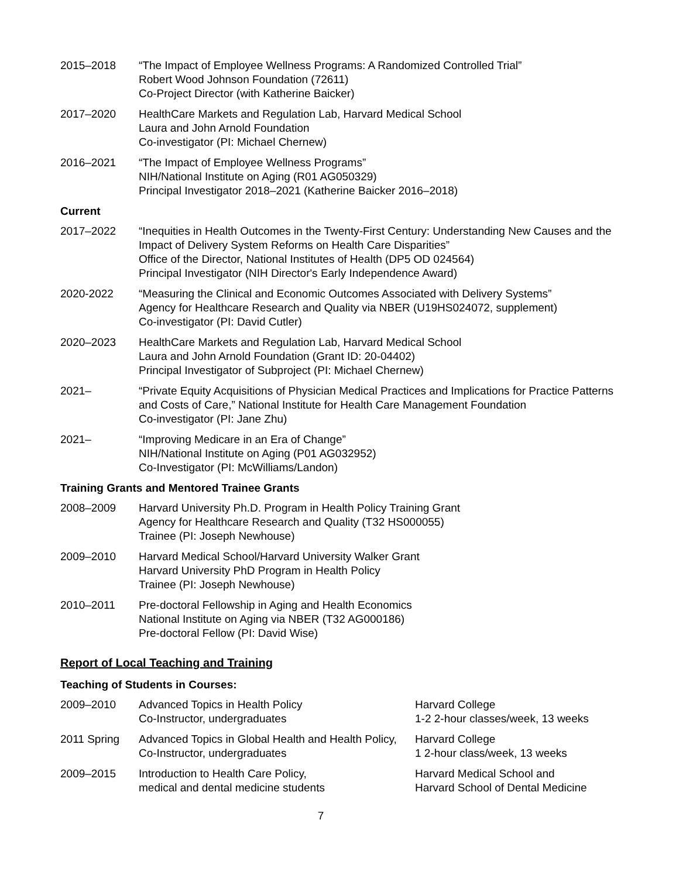2015–2018 “The Impact of Employee Wellness Programs: A Randomized Controlled Trial”
Robert Wood Johnson Foundation (72611)
Co-Project Director (with Katherine Baicker)
2017–2020 HealthCare Markets and Regulation Lab, Harvard Medical School
Laura and John Arnold Foundation
Co-investigator (PI: Michael Chernew)
2016–2021 “The Impact of Employee Wellness Programs”
NIH/National Institute on Aging (R01 AG050329)
Principal Investigator 2018–2021 (Katherine Baicker 2016–2018)
Current
2017–2022 “Inequities in Health Outcomes in the Twenty-First Century: Understanding New Causes and the Impact of Delivery System Reforms on Health Care Disparities”
Office of the Director, National Institutes of Health (DP5 OD 024564)
Principal Investigator (NIH Director's Early Independence Award)
2020-2022 “Measuring the Clinical and Economic Outcomes Associated with Delivery Systems”
Agency for Healthcare Research and Quality via NBER (U19HS024072, supplement)
Co-investigator (PI: David Cutler)
2020–2023 HealthCare Markets and Regulation Lab, Harvard Medical School
Laura and John Arnold Foundation (Grant ID: 20-04402)
Principal Investigator of Subproject (PI: Michael Chernew)
2021– “Private Equity Acquisitions of Physician Medical Practices and Implications for Practice Patterns and Costs of Care,” National Institute for Health Care Management Foundation
Co-investigator (PI: Jane Zhu)
2021– “Improving Medicare in an Era of Change”
NIH/National Institute on Aging (P01 AG032952)
Co-Investigator (PI: McWilliams/Landon)
Training Grants and Mentored Trainee Grants
2008–2009 Harvard University Ph.D. Program in Health Policy Training Grant
Agency for Healthcare Research and Quality (T32 HS000055)
Trainee (PI: Joseph Newhouse)
2009–2010 Harvard Medical School/Harvard University Walker Grant
Harvard University PhD Program in Health Policy
Trainee (PI: Joseph Newhouse)
2010–2011 Pre-doctoral Fellowship in Aging and Health Economics
National Institute on Aging via NBER (T32 AG000186)
Pre-doctoral Fellow (PI: David Wise)
Report of Local Teaching and Training
Teaching of Students in Courses:
2009–2010 Advanced Topics in Health Policy
Co-Instructor, undergraduates
Harvard College
1-2 2-hour classes/week, 13 weeks
2011 Spring Advanced Topics in Global Health and Health Policy, Co-Instructor, undergraduates
Harvard College
1 2-hour class/week, 13 weeks
2009–2015 Introduction to Health Care Policy,
medical and dental medicine students
Harvard Medical School and
Harvard School of Dental Medicine
7